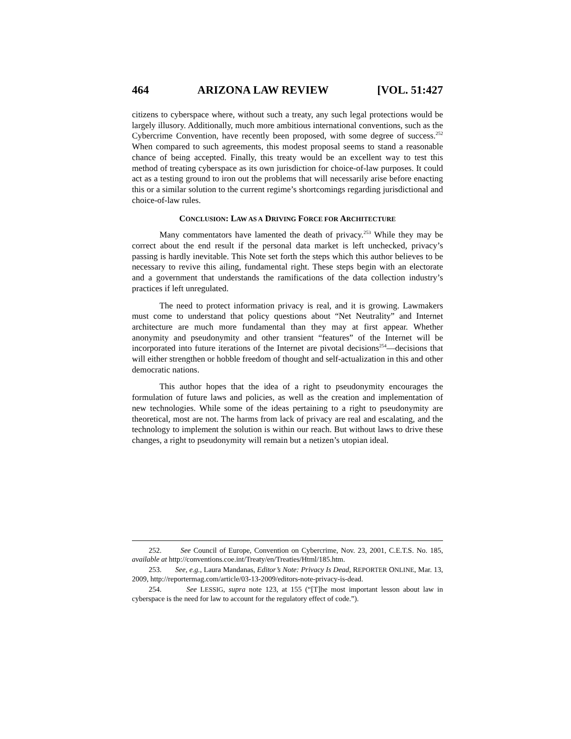464 ARIZONA LAW REVIEW [VOL. 51:427
citizens to cyberspace where, without such a treaty, any such legal protections would be largely illusory. Additionally, much more ambitious international conventions, such as the Cybercrime Convention, have recently been proposed, with some degree of success.<sup>252</sup> When compared to such agreements, this modest proposal seems to stand a reasonable chance of being accepted. Finally, this treaty would be an excellent way to test this method of treating cyberspace as its own jurisdiction for choice-of-law purposes. It could act as a testing ground to iron out the problems that will necessarily arise before enacting this or a similar solution to the current regime’s shortcomings regarding jurisdictional and choice-of-law rules.
CONCLUSION: LAW AS A DRIVING FORCE FOR ARCHITECTURE
Many commentators have lamented the death of privacy.<sup>253</sup> While they may be correct about the end result if the personal data market is left unchecked, privacy’s passing is hardly inevitable. This Note set forth the steps which this author believes to be necessary to revive this ailing, fundamental right. These steps begin with an electorate and a government that understands the ramifications of the data collection industry’s practices if left unregulated.
The need to protect information privacy is real, and it is growing. Lawmakers must come to understand that policy questions about “Net Neutrality” and Internet architecture are much more fundamental than they may at first appear. Whether anonymity and pseudonymity and other transient “features” of the Internet will be incorporated into future iterations of the Internet are pivotal decisions<sup>254</sup>—decisions that will either strengthen or hobble freedom of thought and self-actualization in this and other democratic nations.
This author hopes that the idea of a right to pseudonymity encourages the formulation of future laws and policies, as well as the creation and implementation of new technologies. While some of the ideas pertaining to a right to pseudonymity are theoretical, most are not. The harms from lack of privacy are real and escalating, and the technology to implement the solution is within our reach. But without laws to drive these changes, a right to pseudonymity will remain but a netizen’s utopian ideal.
252. See Council of Europe, Convention on Cybercrime, Nov. 23, 2001, C.E.T.S. No. 185, available at http://conventions.coe.int/Treaty/en/Treaties/Html/185.htm.
253. See, e.g., Laura Mandanas, Editor’s Note: Privacy Is Dead, REPORTER ONLINE, Mar. 13, 2009, http://reportermag.com/article/03-13-2009/editors-note-privacy-is-dead.
254. See LESSIG, supra note 123, at 155 (“[T]he most important lesson about law in cyberspace is the need for law to account for the regulatory effect of code.”).